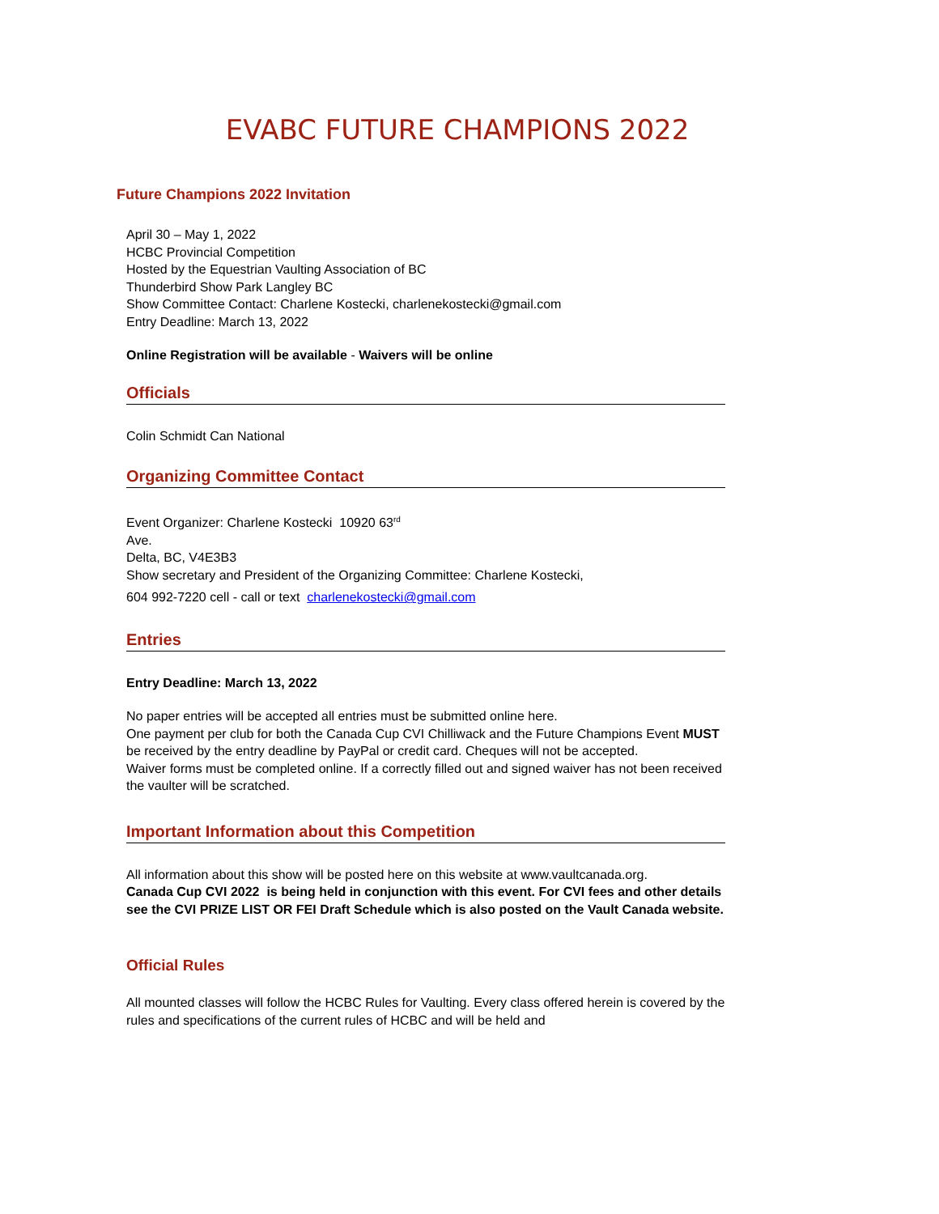EVABC FUTURE CHAMPIONS 2022
Future Champions 2022 Invitation
April 30 – May 1, 2022
HCBC Provincial Competition
Hosted by the Equestrian Vaulting Association of BC
Thunderbird Show Park Langley BC
Show Committee Contact: Charlene Kostecki, charlenekostecki@gmail.com
Entry Deadline: March 13, 2022
Online Registration will be available - Waivers will be online
Officials
Colin Schmidt Can National
Organizing Committee Contact
Event Organizer: Charlene Kostecki 10920 63<sup>rd</sup>
Ave.
Delta, BC, V4E3B3
Show secretary and President of the Organizing Committee: Charlene Kostecki,
604 992-7220 cell - call or text charlenekostecki@gmail.com
Entries
Entry Deadline: March 13, 2022
No paper entries will be accepted all entries must be submitted online here.
One payment per club for both the Canada Cup CVI Chilliwack and the Future Champions Event MUST be received by the entry deadline by PayPal or credit card. Cheques will not be accepted.
Waiver forms must be completed online. If a correctly filled out and signed waiver has not been received the vaulter will be scratched.
Important Information about this Competition
All information about this show will be posted here on this website at www.vaultcanada.org.
Canada Cup CVI 2022 is being held in conjunction with this event. For CVI fees and other details see the CVI PRIZE LIST OR FEI Draft Schedule which is also posted on the Vault Canada website.
Official Rules
All mounted classes will follow the HCBC Rules for Vaulting. Every class offered herein is covered by the rules and specifications of the current rules of HCBC and will be held and